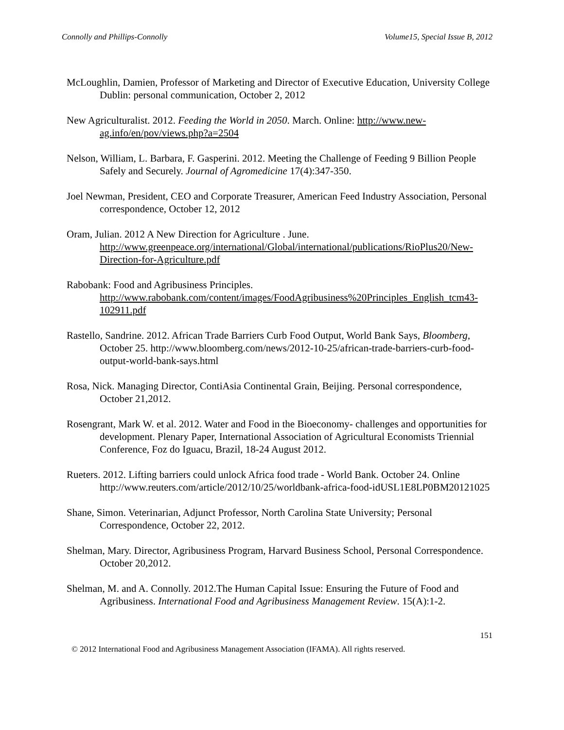Connolly and Phillips-Connolly Volume15, Special Issue B, 2012
McLoughlin, Damien, Professor of Marketing and Director of Executive Education, University College Dublin: personal communication, October 2, 2012
New Agriculturalist. 2012. Feeding the World in 2050. March. Online: http://www.new-ag.info/en/pov/views.php?a=2504
Nelson, William, L. Barbara, F. Gasperini. 2012. Meeting the Challenge of Feeding 9 Billion People Safely and Securely. Journal of Agromedicine 17(4):347-350.
Joel Newman, President, CEO and Corporate Treasurer, American Feed Industry Association, Personal correspondence, October 12, 2012
Oram, Julian. 2012 A New Direction for Agriculture . June. http://www.greenpeace.org/international/Global/international/publications/RioPlus20/New-Direction-for-Agriculture.pdf
Rabobank: Food and Agribusiness Principles. http://www.rabobank.com/content/images/FoodAgribusiness%20Principles_English_tcm43-102911.pdf
Rastello, Sandrine. 2012. African Trade Barriers Curb Food Output, World Bank Says, Bloomberg, October 25. http://www.bloomberg.com/news/2012-10-25/african-trade-barriers-curb-food-output-world-bank-says.html
Rosa, Nick. Managing Director, ContiAsia Continental Grain, Beijing. Personal correspondence, October 21,2012.
Rosengrant, Mark W. et al. 2012. Water and Food in the Bioeconomy- challenges and opportunities for development. Plenary Paper, International Association of Agricultural Economists Triennial Conference, Foz do Iguacu, Brazil, 18-24 August 2012.
Rueters. 2012. Lifting barriers could unlock Africa food trade - World Bank. October 24. Online http://www.reuters.com/article/2012/10/25/worldbank-africa-food-idUSL1E8LP0BM20121025
Shane, Simon. Veterinarian, Adjunct Professor, North Carolina State University; Personal Correspondence, October 22, 2012.
Shelman, Mary. Director, Agribusiness Program, Harvard Business School, Personal Correspondence. October 20,2012.
Shelman, M. and A. Connolly. 2012.The Human Capital Issue: Ensuring the Future of Food and Agribusiness. International Food and Agribusiness Management Review. 15(A):1-2.
151
© 2012 International Food and Agribusiness Management Association (IFAMA). All rights reserved.